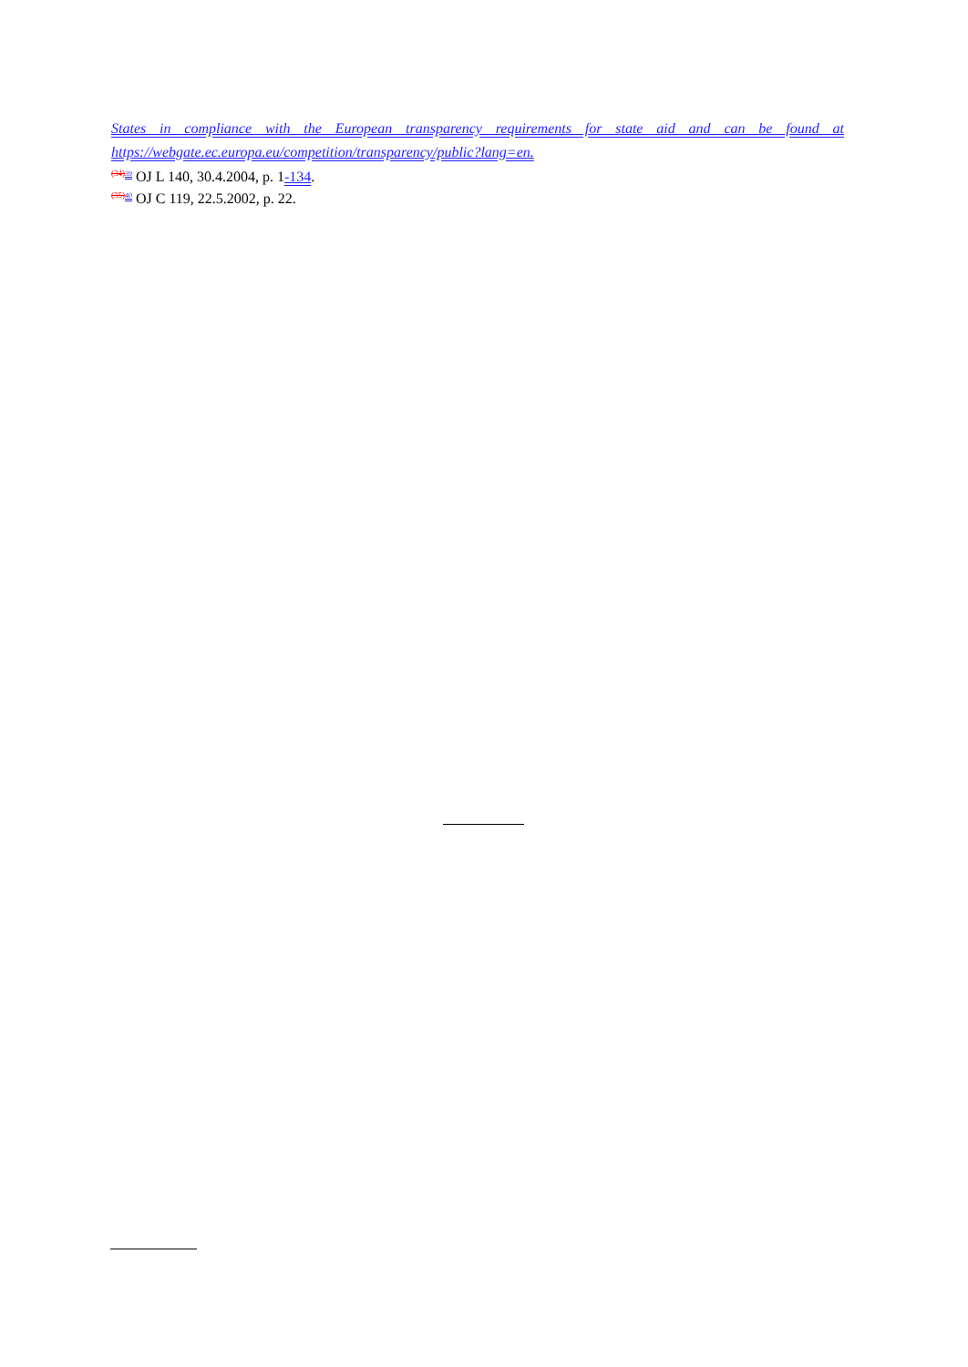States in compliance with the European transparency requirements for state aid and can be found at
https://webgate.ec.europa.eu/competition/transparency/public?lang=en.
(34) 39 OJ L 140, 30.4.2004, p. 1-134.
(35) 40 OJ C 119, 22.5.2002, p. 22.